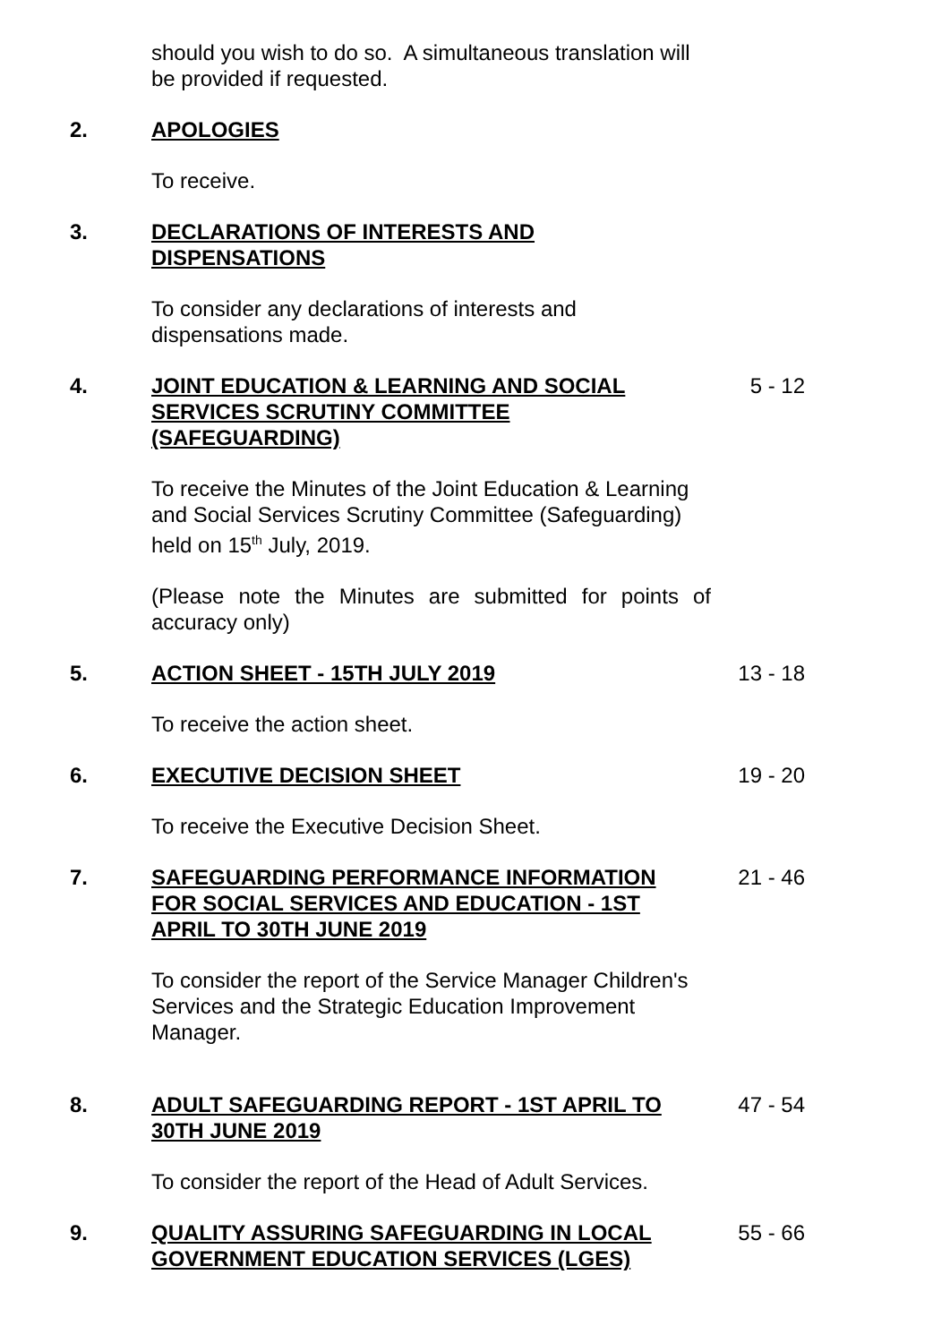should you wish to do so. A simultaneous translation will be provided if requested.
2. APOLOGIES
To receive.
3. DECLARATIONS OF INTERESTS AND DISPENSATIONS
To consider any declarations of interests and dispensations made.
4. JOINT EDUCATION & LEARNING AND SOCIAL SERVICES SCRUTINY COMMITTEE (SAFEGUARDING)
5 - 12
To receive the Minutes of the Joint Education & Learning and Social Services Scrutiny Committee (Safeguarding) held on 15<sup>th</sup> July, 2019.
(Please note the Minutes are submitted for points of accuracy only)
5. ACTION SHEET - 15TH JULY 2019 13 - 18
To receive the action sheet.
6. EXECUTIVE DECISION SHEET 19 - 20
To receive the Executive Decision Sheet.
7. SAFEGUARDING PERFORMANCE INFORMATION FOR SOCIAL SERVICES AND EDUCATION - 1ST APRIL TO 30TH JUNE 2019
21 - 46
To consider the report of the Service Manager Children's Services and the Strategic Education Improvement Manager.
8. ADULT SAFEGUARDING REPORT - 1ST APRIL TO 30TH JUNE 2019
47 - 54
To consider the report of the Head of Adult Services.
9. QUALITY ASSURING SAFEGUARDING IN LOCAL GOVERNMENT EDUCATION SERVICES (LGES)
55 - 66